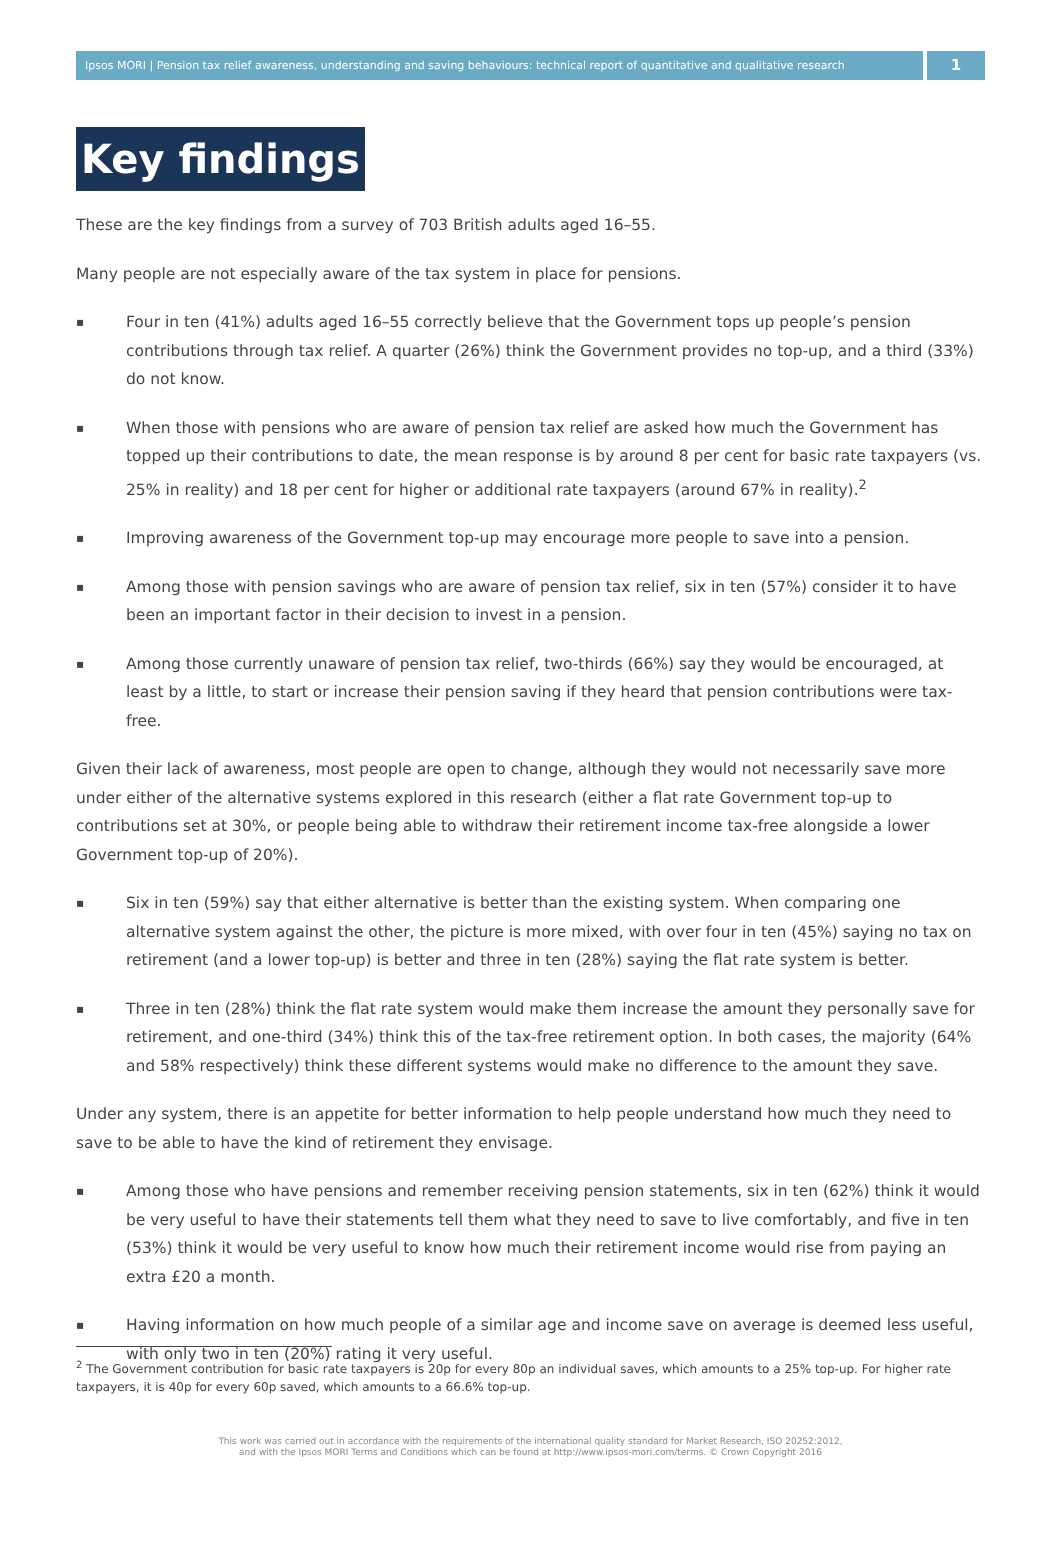Ipsos MORI | Pension tax relief awareness, understanding and saving behaviours: technical report of quantitative and qualitative research
1
Key findings
These are the key findings from a survey of 703 British adults aged 16–55.
Many people are not especially aware of the tax system in place for pensions.
▪ Four in ten (41%) adults aged 16–55 correctly believe that the Government tops up people’s pension contributions through tax relief. A quarter (26%) think the Government provides no top-up, and a third (33%) do not know.
▪ When those with pensions who are aware of pension tax relief are asked how much the Government has topped up their contributions to date, the mean response is by around 8 per cent for basic rate taxpayers (vs. 25% in reality) and 18 per cent for higher or additional rate taxpayers (around 67% in reality).<sup>2</sup>
▪ Improving awareness of the Government top-up may encourage more people to save into a pension.
▪ Among those with pension savings who are aware of pension tax relief, six in ten (57%) consider it to have been an important factor in their decision to invest in a pension.
▪ Among those currently unaware of pension tax relief, two-thirds (66%) say they would be encouraged, at least by a little, to start or increase their pension saving if they heard that pension contributions were tax-free.
Given their lack of awareness, most people are open to change, although they would not necessarily save more under either of the alternative systems explored in this research (either a flat rate Government top-up to contributions set at 30%, or people being able to withdraw their retirement income tax-free alongside a lower Government top-up of 20%).
▪ Six in ten (59%) say that either alternative is better than the existing system. When comparing one alternative system against the other, the picture is more mixed, with over four in ten (45%) saying no tax on retirement (and a lower top-up) is better and three in ten (28%) saying the flat rate system is better.
▪ Three in ten (28%) think the flat rate system would make them increase the amount they personally save for retirement, and one-third (34%) think this of the tax-free retirement option. In both cases, the majority (64% and 58% respectively) think these different systems would make no difference to the amount they save.
Under any system, there is an appetite for better information to help people understand how much they need to save to be able to have the kind of retirement they envisage.
▪ Among those who have pensions and remember receiving pension statements, six in ten (62%) think it would be very useful to have their statements tell them what they need to save to live comfortably, and five in ten (53%) think it would be very useful to know how much their retirement income would rise from paying an extra £20 a month.
▪ Having information on how much people of a similar age and income save on average is deemed less useful, with only two in ten (20%) rating it very useful.
<sup>2</sup> The Government contribution for basic rate taxpayers is 20p for every 80p an individual saves, which amounts to a 25% top-up. For higher rate taxpayers, it is 40p for every 60p saved, which amounts to a 66.6% top-up.
This work was carried out in accordance with the requirements of the international quality standard for Market Research, ISO 20252:2012,
and with the Ipsos MORI Terms and Conditions which can be found at http://www.ipsos-mori.com/terms. © Crown Copyright 2016